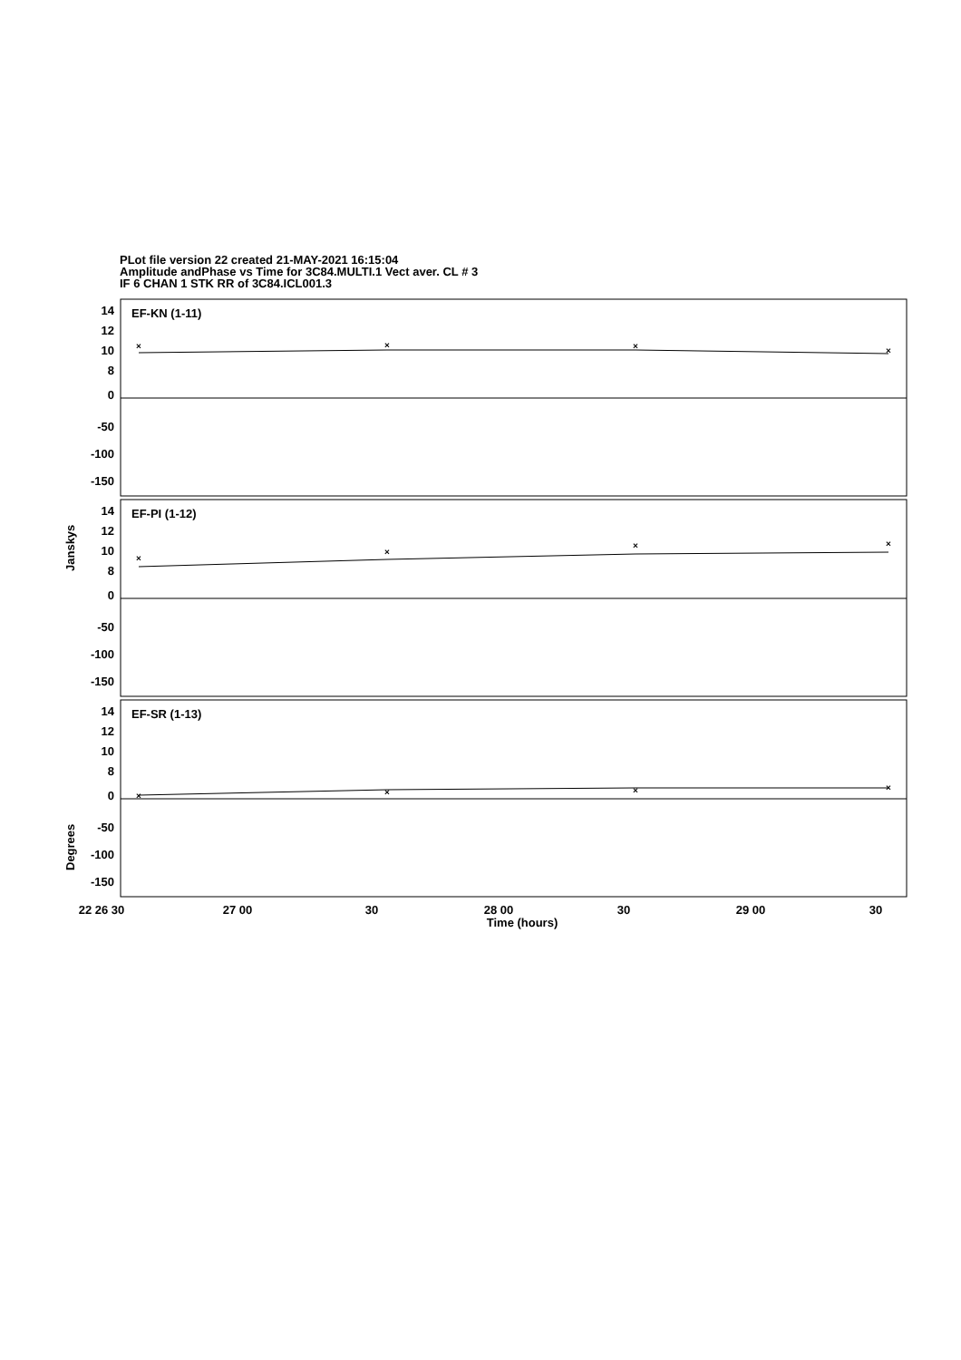PLot file version 22 created 21-MAY-2021 16:15:04
Amplitude andPhase vs Time for 3C84.MULTI.1 Vect aver. CL # 3
IF 6 CHAN 1 STK RR of 3C84.ICL001.3
×
×
×
×
×
×
×
×
×
×
×
×
EF-KN (1-11)
EF-PI (1-12)
EF-SR (1-13)
14
12
10
8
0
-50
-100
-150
14
12
10
8
0
-50
-100
-150
14
12
10
8
0
-50
-100
-150
Janskys
Degrees
22 26 30
27 00
30
28 00
30
29 00
30
Time (hours)